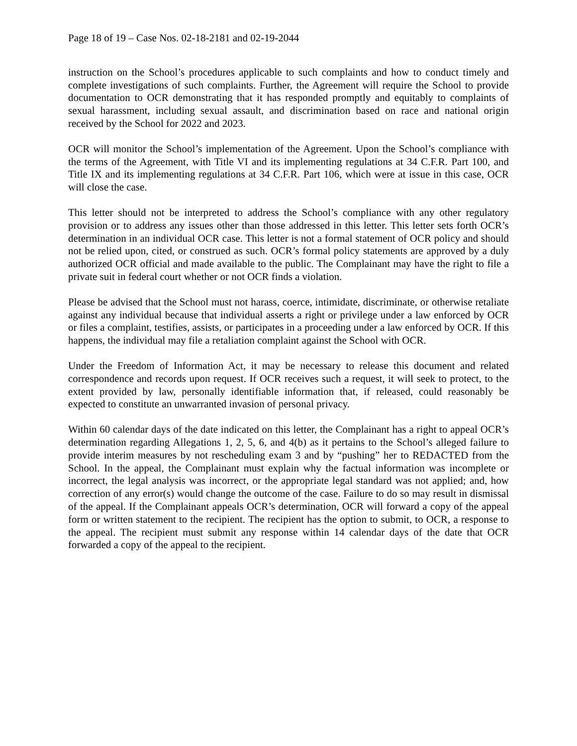Page 18 of 19 – Case Nos. 02-18-2181 and 02-19-2044
instruction on the School’s procedures applicable to such complaints and how to conduct timely and complete investigations of such complaints. Further, the Agreement will require the School to provide documentation to OCR demonstrating that it has responded promptly and equitably to complaints of sexual harassment, including sexual assault, and discrimination based on race and national origin received by the School for 2022 and 2023.
OCR will monitor the School’s implementation of the Agreement. Upon the School’s compliance with the terms of the Agreement, with Title VI and its implementing regulations at 34 C.F.R. Part 100, and Title IX and its implementing regulations at 34 C.F.R. Part 106, which were at issue in this case, OCR will close the case.
This letter should not be interpreted to address the School’s compliance with any other regulatory provision or to address any issues other than those addressed in this letter. This letter sets forth OCR’s determination in an individual OCR case. This letter is not a formal statement of OCR policy and should not be relied upon, cited, or construed as such. OCR’s formal policy statements are approved by a duly authorized OCR official and made available to the public. The Complainant may have the right to file a private suit in federal court whether or not OCR finds a violation.
Please be advised that the School must not harass, coerce, intimidate, discriminate, or otherwise retaliate against any individual because that individual asserts a right or privilege under a law enforced by OCR or files a complaint, testifies, assists, or participates in a proceeding under a law enforced by OCR. If this happens, the individual may file a retaliation complaint against the School with OCR.
Under the Freedom of Information Act, it may be necessary to release this document and related correspondence and records upon request. If OCR receives such a request, it will seek to protect, to the extent provided by law, personally identifiable information that, if released, could reasonably be expected to constitute an unwarranted invasion of personal privacy.
Within 60 calendar days of the date indicated on this letter, the Complainant has a right to appeal OCR’s determination regarding Allegations 1, 2, 5, 6, and 4(b) as it pertains to the School’s alleged failure to provide interim measures by not rescheduling exam 3 and by “pushing” her to REDACTED from the School. In the appeal, the Complainant must explain why the factual information was incomplete or incorrect, the legal analysis was incorrect, or the appropriate legal standard was not applied; and, how correction of any error(s) would change the outcome of the case. Failure to do so may result in dismissal of the appeal. If the Complainant appeals OCR’s determination, OCR will forward a copy of the appeal form or written statement to the recipient. The recipient has the option to submit, to OCR, a response to the appeal. The recipient must submit any response within 14 calendar days of the date that OCR forwarded a copy of the appeal to the recipient.